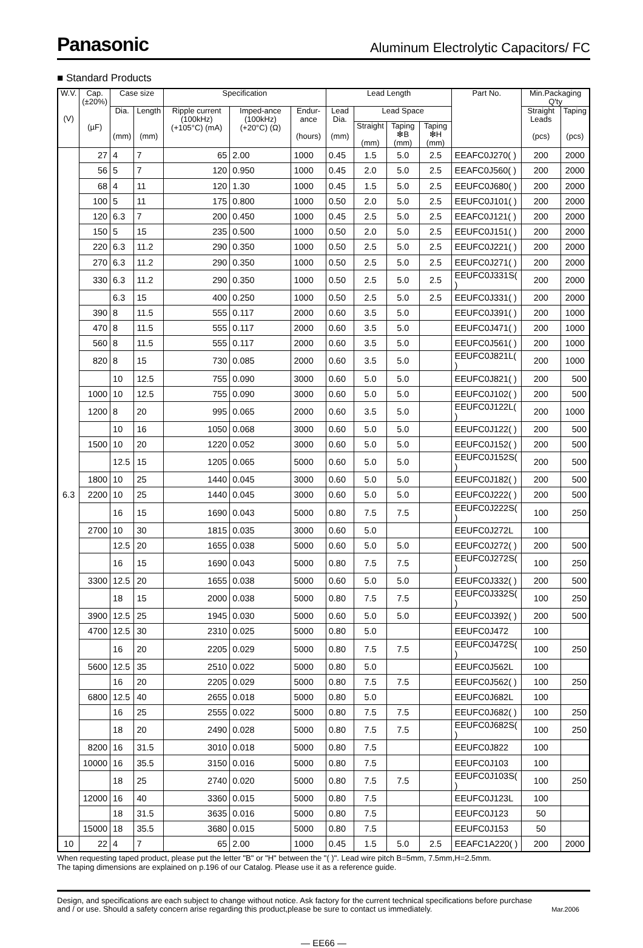Panasonic Aluminum Electrolytic Capacitors/ FC
■ Standard Products
| W.V. (V) | Cap. (±20%) (µF) | Case size | | Specification | | | Lead Length | | | | Part No. | Min.Packaging Q'ty | |
| --- | --- | --- | --- | --- | --- | --- | --- | --- | --- | --- | --- | --- | --- |
| | | Dia. (mm) | Length (mm) | Ripple current (100kHz) (+105°C) (mA) | Imped-ance (100kHz) (+20°C) (Ω) | Endur-ance (hours) | Lead Dia. (mm) | Lead Space | | | | Straight Leads (pcs) | Taping (pcs) |
| | | | | | | | | Straight (mm) | Taping ❇B (mm) | Taping ❇H (mm) | | | |
| | 27 | 4 | 7 | 65 | 2.00 | 1000 | 0.45 | 1.5 | 5.0 | 2.5 | EEAFC0J270( ) | 200 | 2000 |
| | 56 | 5 | 7 | 120 | 0.950 | 1000 | 0.45 | 2.0 | 5.0 | 2.5 | EEAFC0J560( ) | 200 | 2000 |
| | 68 | 4 | 11 | 120 | 1.30 | 1000 | 0.45 | 1.5 | 5.0 | 2.5 | EEUFC0J680( ) | 200 | 2000 |
| | 100 | 5 | 11 | 175 | 0.800 | 1000 | 0.50 | 2.0 | 5.0 | 2.5 | EEUFC0J101( ) | 200 | 2000 |
| | 120 | 6.3 | 7 | 200 | 0.450 | 1000 | 0.45 | 2.5 | 5.0 | 2.5 | EEAFC0J121( ) | 200 | 2000 |
| | 150 | 5 | 15 | 235 | 0.500 | 1000 | 0.50 | 2.0 | 5.0 | 2.5 | EEUFC0J151( ) | 200 | 2000 |
| | 220 | 6.3 | 11.2 | 290 | 0.350 | 1000 | 0.50 | 2.5 | 5.0 | 2.5 | EEUFC0J221( ) | 200 | 2000 |
| | 270 | 6.3 | 11.2 | 290 | 0.350 | 1000 | 0.50 | 2.5 | 5.0 | 2.5 | EEUFC0J271( ) | 200 | 2000 |
| | 330 | 6.3 | 11.2 | 290 | 0.350 | 1000 | 0.50 | 2.5 | 5.0 | 2.5 | EEUFC0J331S( ) | 200 | 2000 |
| | | 6.3 | 15 | 400 | 0.250 | 1000 | 0.50 | 2.5 | 5.0 | 2.5 | EEUFC0J331( ) | 200 | 2000 |
| | 390 | 8 | 11.5 | 555 | 0.117 | 2000 | 0.60 | 3.5 | 5.0 | | EEUFC0J391( ) | 200 | 1000 |
| | 470 | 8 | 11.5 | 555 | 0.117 | 2000 | 0.60 | 3.5 | 5.0 | | EEUFC0J471( ) | 200 | 1000 |
| | 560 | 8 | 11.5 | 555 | 0.117 | 2000 | 0.60 | 3.5 | 5.0 | | EEUFC0J561( ) | 200 | 1000 |
| | 820 | 8 | 15 | 730 | 0.085 | 2000 | 0.60 | 3.5 | 5.0 | | EEUFC0J821L( ) | 200 | 1000 |
| | | 10 | 12.5 | 755 | 0.090 | 3000 | 0.60 | 5.0 | 5.0 | | EEUFC0J821( ) | 200 | 500 |
| | 1000 | 10 | 12.5 | 755 | 0.090 | 3000 | 0.60 | 5.0 | 5.0 | | EEUFC0J102( ) | 200 | 500 |
| | 1200 | 8 | 20 | 995 | 0.065 | 2000 | 0.60 | 3.5 | 5.0 | | EEUFC0J122L( ) | 200 | 1000 |
| | | 10 | 16 | 1050 | 0.068 | 3000 | 0.60 | 5.0 | 5.0 | | EEUFC0J122( ) | 200 | 500 |
| | 1500 | 10 | 20 | 1220 | 0.052 | 3000 | 0.60 | 5.0 | 5.0 | | EEUFC0J152( ) | 200 | 500 |
| | | 12.5 | 15 | 1205 | 0.065 | 5000 | 0.60 | 5.0 | 5.0 | | EEUFC0J152S( ) | 200 | 500 |
| | 1800 | 10 | 25 | 1440 | 0.045 | 3000 | 0.60 | 5.0 | 5.0 | | EEUFC0J182( ) | 200 | 500 |
| 6.3 | 2200 | 10 | 25 | 1440 | 0.045 | 3000 | 0.60 | 5.0 | 5.0 | | EEUFC0J222( ) | 200 | 500 |
| | | 16 | 15 | 1690 | 0.043 | 5000 | 0.80 | 7.5 | 7.5 | | EEUFC0J222S( ) | 100 | 250 |
| | 2700 | 10 | 30 | 1815 | 0.035 | 3000 | 0.60 | 5.0 | | | EEUFC0J272L | 100 | |
| | | 12.5 | 20 | 1655 | 0.038 | 5000 | 0.60 | 5.0 | 5.0 | | EEUFC0J272( ) | 200 | 500 |
| | | 16 | 15 | 1690 | 0.043 | 5000 | 0.80 | 7.5 | 7.5 | | EEUFC0J272S( ) | 100 | 250 |
| | 3300 | 12.5 | 20 | 1655 | 0.038 | 5000 | 0.60 | 5.0 | 5.0 | | EEUFC0J332( ) | 200 | 500 |
| | | 18 | 15 | 2000 | 0.038 | 5000 | 0.80 | 7.5 | 7.5 | | EEUFC0J332S( ) | 100 | 250 |
| | 3900 | 12.5 | 25 | 1945 | 0.030 | 5000 | 0.60 | 5.0 | 5.0 | | EEUFC0J392( ) | 200 | 500 |
| | 4700 | 12.5 | 30 | 2310 | 0.025 | 5000 | 0.80 | 5.0 | | | EEUFC0J472 | 100 | |
| | | 16 | 20 | 2205 | 0.029 | 5000 | 0.80 | 7.5 | 7.5 | | EEUFC0J472S( ) | 100 | 250 |
| | 5600 | 12.5 | 35 | 2510 | 0.022 | 5000 | 0.80 | 5.0 | | | EEUFC0J562L | 100 | |
| | | 16 | 20 | 2205 | 0.029 | 5000 | 0.80 | 7.5 | 7.5 | | EEUFC0J562( ) | 100 | 250 |
| | 6800 | 12.5 | 40 | 2655 | 0.018 | 5000 | 0.80 | 5.0 | | | EEUFC0J682L | 100 | |
| | | 16 | 25 | 2555 | 0.022 | 5000 | 0.80 | 7.5 | 7.5 | | EEUFC0J682( ) | 100 | 250 |
| | | 18 | 20 | 2490 | 0.028 | 5000 | 0.80 | 7.5 | 7.5 | | EEUFC0J682S( ) | 100 | 250 |
| | 8200 | 16 | 31.5 | 3010 | 0.018 | 5000 | 0.80 | 7.5 | | | EEUFC0J822 | 100 | |
| | 10000 | 16 | 35.5 | 3150 | 0.016 | 5000 | 0.80 | 7.5 | | | EEUFC0J103 | 100 | |
| | | 18 | 25 | 2740 | 0.020 | 5000 | 0.80 | 7.5 | 7.5 | | EEUFC0J103S( ) | 100 | 250 |
| | 12000 | 16 | 40 | 3360 | 0.015 | 5000 | 0.80 | 7.5 | | | EEUFC0J123L | 100 | |
| | | 18 | 31.5 | 3635 | 0.016 | 5000 | 0.80 | 7.5 | | | EEUFC0J123 | 50 | |
| | 15000 | 18 | 35.5 | 3680 | 0.015 | 5000 | 0.80 | 7.5 | | | EEUFC0J153 | 50 | |
| 10 | 22 | 4 | 7 | 65 | 2.00 | 1000 | 0.45 | 1.5 | 5.0 | 2.5 | EEAFC1A220( ) | 200 | 2000 |
When requesting taped product, please put the letter "B" or "H" between the "( )". Lead wire pitch B=5mm, 7.5mm,H=2.5mm.
The taping dimensions are explained on p.196 of our Catalog. Please use it as a reference guide.
Design, and specifications are each subject to change without notice. Ask factory for the current technical specifications before purchase
and / or use. Should a safety concern arise regarding this product,please be sure to contact us immediately. Mar.2006
— EE66 —